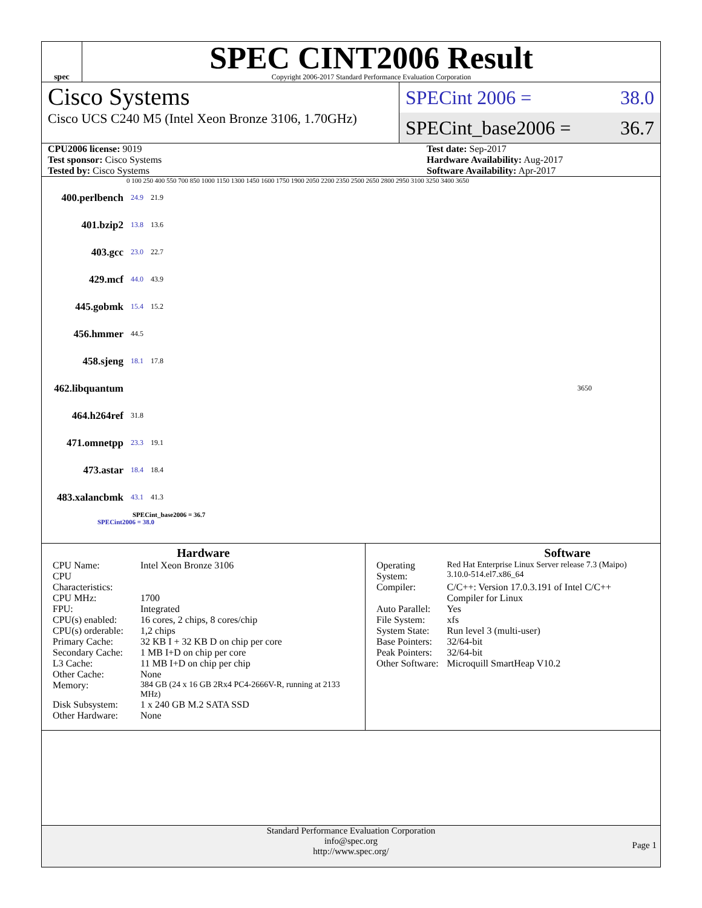spec
SPEC CINT2006 Result
Copyright 2006-2017 Standard Performance Evaluation Corporation
Cisco Systems
Cisco UCS C240 M5 (Intel Xeon Bronze 3106, 1.70GHz)
SPECint 2006 = 38.0
SPECint_base2006 = 36.7
CPU2006 license: 9019
Test sponsor: Cisco Systems
Tested by: Cisco Systems
Test date: Sep-2017
Hardware Availability: Aug-2017
Software Availability: Apr-2017
0 100 250 400 550 700 850 1000 1150 1300 1450 1600 1750 1900 2050 2200 2350 2500 2650 2800 2950 3100 3250 3400 3650
400.perlbench 24.9 21.9
401.bzip2 13.8 13.6
403.gcc 23.0 22.7
429.mcf 44.0 43.9
445.gobmk 15.4 15.2
456.hmmer 44.5
458.sjeng 18.1 17.8
462.libquantum 3650
464.h264ref 31.8
471.omnetpp 23.3 19.1
473.astar 18.4 18.4
483.xalancbmk 43.1 41.3
SPECint_base2006 = 36.7
SPECint2006 = 38.0
Hardware
| CPU Name: | Intel Xeon Bronze 3106 |
| CPU Characteristics: | |
| CPU MHz: | 1700 |
| FPU: | Integrated |
| CPU(s) enabled: | 16 cores, 2 chips, 8 cores/chip |
| CPU(s) orderable: | 1,2 chips |
| Primary Cache: | 32 KB I + 32 KB D on chip per core |
| Secondary Cache: | 1 MB I+D on chip per core |
| L3 Cache: | 11 MB I+D on chip per chip |
| Other Cache: | None |
| Memory: | 384 GB (24 x 16 GB 2Rx4 PC4-2666V-R, running at 2133 MHz) |
| Disk Subsystem: | 1 x 240 GB M.2 SATA SSD |
| Other Hardware: | None |
Software
| Operating System: | Red Hat Enterprise Linux Server release 7.3 (Maipo) 3.10.0-514.el7.x86_64 |
| Compiler: | C/C++: Version 17.0.3.191 of Intel C/C++ Compiler for Linux |
| Auto Parallel: | Yes |
| File System: | xfs |
| System State: | Run level 3 (multi-user) |
| Base Pointers: | 32/64-bit |
| Peak Pointers: | 32/64-bit |
| Other Software: | Microquill SmartHeap V10.2 |
Standard Performance Evaluation Corporation
info@spec.org
http://www.spec.org/
Page 1